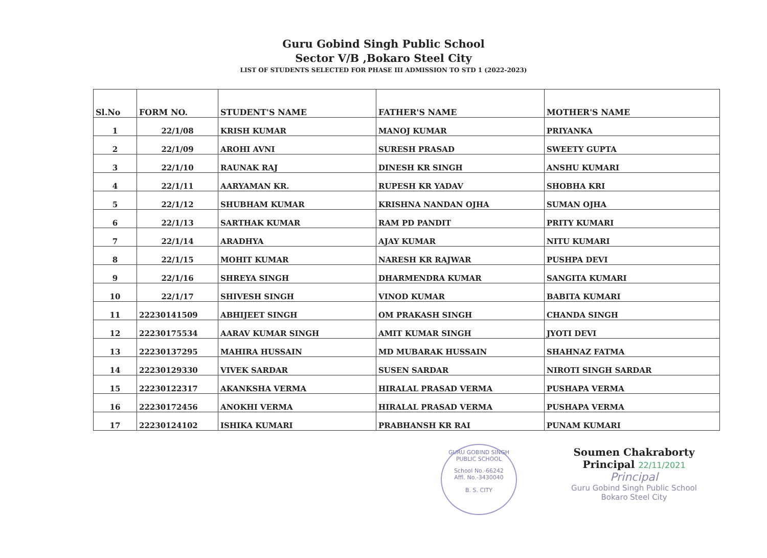Guru Gobind Singh Public School
Sector V/B ,Bokaro Steel City
LIST OF STUDENTS SELECTED FOR PHASE III ADMISSION TO STD 1 (2022-2023)
| Sl.No | FORM NO. | STUDENT'S NAME | FATHER'S NAME | MOTHER'S NAME |
| --- | --- | --- | --- | --- |
| 1 | 22/1/08 | KRISH KUMAR | MANOJ KUMAR | PRIYANKA |
| 2 | 22/1/09 | AROHI AVNI | SURESH PRASAD | SWEETY GUPTA |
| 3 | 22/1/10 | RAUNAK RAJ | DINESH KR SINGH | ANSHU KUMARI |
| 4 | 22/1/11 | AARYAMAN KR. | RUPESH KR YADAV | SHOBHA KRI |
| 5 | 22/1/12 | SHUBHAM KUMAR | KRISHNA NANDAN OJHA | SUMAN OJHA |
| 6 | 22/1/13 | SARTHAK KUMAR | RAM PD PANDIT | PRITY KUMARI |
| 7 | 22/1/14 | ARADHYA | AJAY KUMAR | NITU KUMARI |
| 8 | 22/1/15 | MOHIT KUMAR | NARESH KR RAJWAR | PUSHPA DEVI |
| 9 | 22/1/16 | SHREYA SINGH | DHARMENDRA KUMAR | SANGITA KUMARI |
| 10 | 22/1/17 | SHIVESH SINGH | VINOD KUMAR | BABITA KUMARI |
| 11 | 22230141509 | ABHIJEET SINGH | OM PRAKASH SINGH | CHANDA SINGH |
| 12 | 22230175534 | AARAV KUMAR SINGH | AMIT KUMAR SINGH | JYOTI DEVI |
| 13 | 22230137295 | MAHIRA HUSSAIN | MD MUBARAK HUSSAIN | SHAHNAZ FATMA |
| 14 | 22230129330 | VIVEK SARDAR | SUSEN SARDAR | NIROTI SINGH SARDAR |
| 15 | 22230122317 | AKANKSHA VERMA | HIRALAL PRASAD VERMA | PUSHAPA VERMA |
| 16 | 22230172456 | ANOKHI VERMA | HIRALAL PRASAD VERMA | PUSHAPA VERMA |
| 17 | 22230124102 | ISHIKA KUMARI | PRABHANSH KR RAI | PUNAM KUMARI |
GURU GOBIND SINGH PUBLIC SCHOOL
School No.-66242
Affl. No.-3430040
B. S. CITY
Soumen Chakraborty
Principal 22/11/2021
Principal
Guru Gobind Singh Public School
Bokaro Steel City